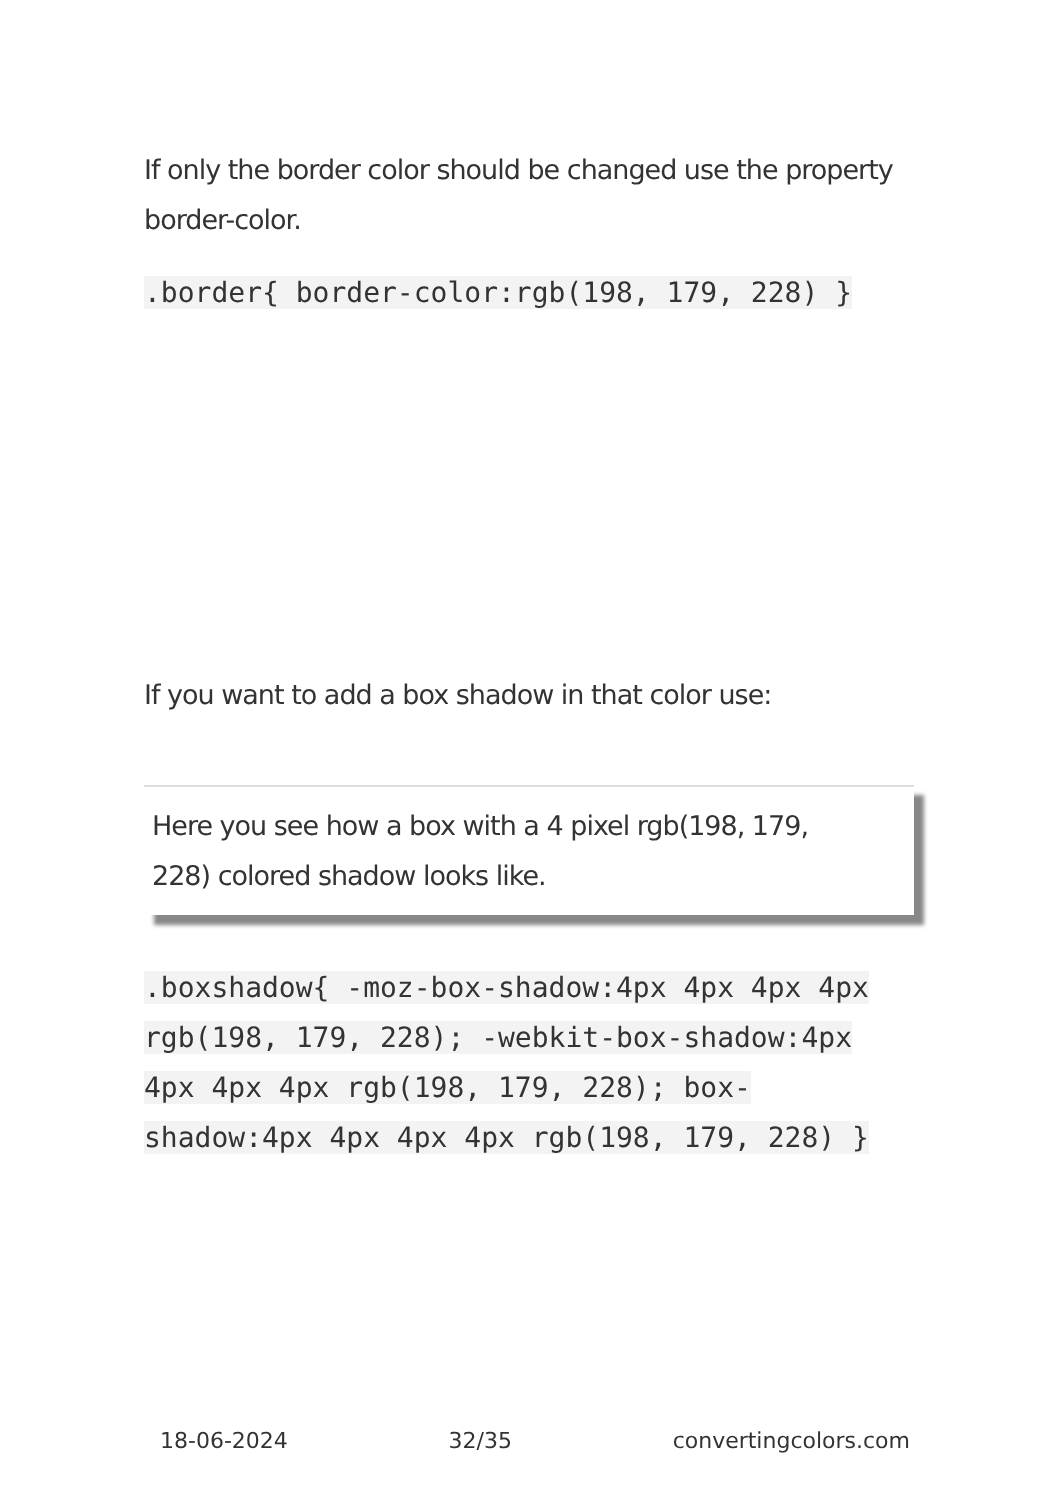If only the border color should be changed use the property border-color.
.border{ border-color:rgb(198, 179, 228) }
If you want to add a box shadow in that color use:
Here you see how a box with a 4 pixel rgb(198, 179, 228) colored shadow looks like.
.boxshadow{ -moz-box-shadow:4px 4px 4px 4px rgb(198, 179, 228); -webkit-box-shadow:4px 4px 4px 4px rgb(198, 179, 228); box-shadow:4px 4px 4px 4px rgb(198, 179, 228) }
18-06-2024 32/35 convertingcolors.com